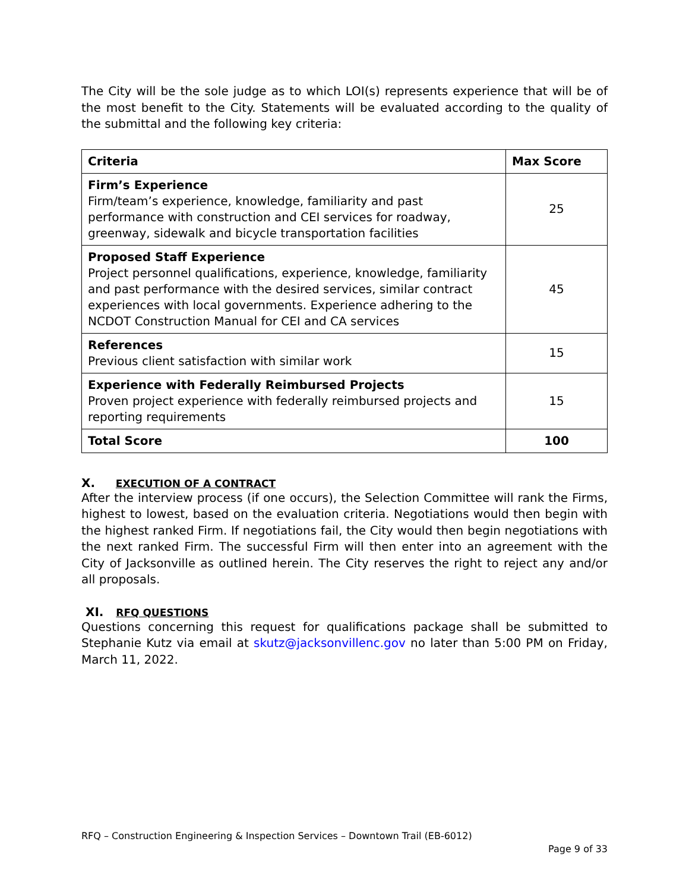The City will be the sole judge as to which LOI(s) represents experience that will be of the most benefit to the City. Statements will be evaluated according to the quality of the submittal and the following key criteria:
| Criteria | Max Score |
| --- | --- |
| Firm’s Experience Firm/team’s experience, knowledge, familiarity and past performance with construction and CEI services for roadway, greenway, sidewalk and bicycle transportation facilities | 25 |
| Proposed Staff Experience Project personnel qualifications, experience, knowledge, familiarity and past performance with the desired services, similar contract experiences with local governments. Experience adhering to the NCDOT Construction Manual for CEI and CA services | 45 |
| References Previous client satisfaction with similar work | 15 |
| Experience with Federally Reimbursed Projects Proven project experience with federally reimbursed projects and reporting requirements | 15 |
| Total Score | 100 |
X. EXECUTION OF A CONTRACT
After the interview process (if one occurs), the Selection Committee will rank the Firms, highest to lowest, based on the evaluation criteria. Negotiations would then begin with the highest ranked Firm. If negotiations fail, the City would then begin negotiations with the next ranked Firm. The successful Firm will then enter into an agreement with the City of Jacksonville as outlined herein. The City reserves the right to reject any and/or all proposals.
XI. RFQ QUESTIONS
Questions concerning this request for qualifications package shall be submitted to Stephanie Kutz via email at skutz@jacksonvillenc.gov no later than 5:00 PM on Friday, March 11, 2022.
RFQ – Construction Engineering & Inspection Services – Downtown Trail (EB-6012)
Page 9 of 33